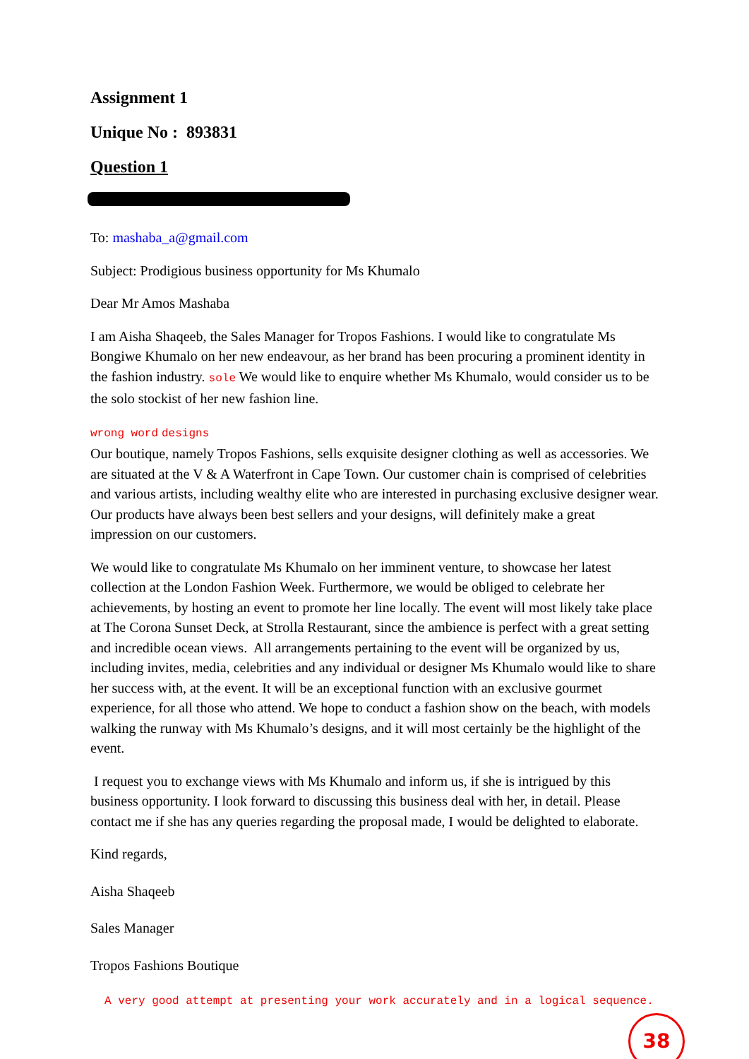Assignment 1
Unique No : 893831
Question 1
To: mashaba_a@gmail.com
Subject: Prodigious business opportunity for Ms Khumalo
Dear Mr Amos Mashaba
I am Aisha Shaqeeb, the Sales Manager for Tropos Fashions. I would like to congratulate Ms Bongiwe Khumalo on her new endeavour, as her brand has been procuring a prominent identity in the fashion industry. sole We would like to enquire whether Ms Khumalo, would consider us to be the solo stockist of her new fashion line.
wrong word designs
Our boutique, namely Tropos Fashions, sells exquisite designer clothing as well as accessories. We are situated at the V & A Waterfront in Cape Town. Our customer chain is comprised of celebrities and various artists, including wealthy elite who are interested in purchasing exclusive designer wear. Our products have always been best sellers and your designs, will definitely make a great impression on our customers.
We would like to congratulate Ms Khumalo on her imminent venture, to showcase her latest collection at the London Fashion Week. Furthermore, we would be obliged to celebrate her achievements, by hosting an event to promote her line locally. The event will most likely take place at The Corona Sunset Deck, at Strolla Restaurant, since the ambience is perfect with a great setting and incredible ocean views. All arrangements pertaining to the event will be organized by us, including invites, media, celebrities and any individual or designer Ms Khumalo would like to share her success with, at the event. It will be an exceptional function with an exclusive gourmet experience, for all those who attend. We hope to conduct a fashion show on the beach, with models walking the runway with Ms Khumalo’s designs, and it will most certainly be the highlight of the event.
I request you to exchange views with Ms Khumalo and inform us, if she is intrigued by this business opportunity. I look forward to discussing this business deal with her, in detail. Please contact me if she has any queries regarding the proposal made, I would be delighted to elaborate.
Kind regards,
Aisha Shaqeeb
Sales Manager
Tropos Fashions Boutique
A very good attempt at presenting your work accurately and in a logical sequence.
38